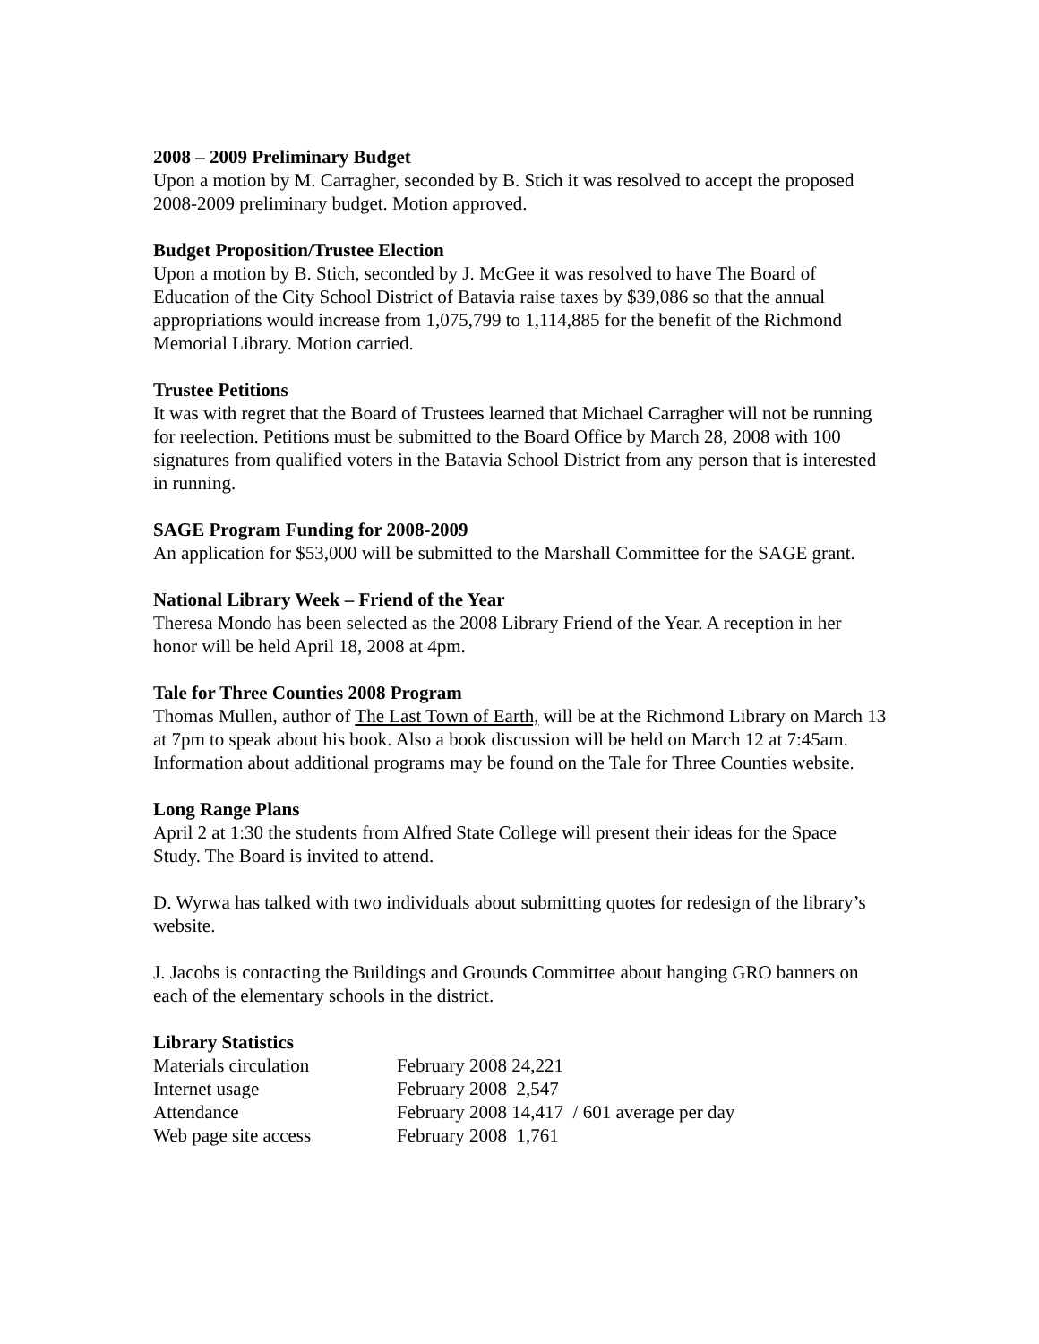2008 – 2009 Preliminary Budget
Upon a motion by M. Carragher, seconded by B. Stich it was resolved to accept the proposed 2008-2009 preliminary budget. Motion approved.
Budget Proposition/Trustee Election
Upon a motion by B. Stich, seconded by J. McGee it was resolved to have The Board of Education of the City School District of Batavia raise taxes by $39,086 so that the annual appropriations would increase from 1,075,799 to 1,114,885 for the benefit of the Richmond Memorial Library. Motion carried.
Trustee Petitions
It was with regret that the Board of Trustees learned that Michael Carragher will not be running for reelection. Petitions must be submitted to the Board Office by March 28, 2008 with 100 signatures from qualified voters in the Batavia School District from any person that is interested in running.
SAGE Program Funding for 2008-2009
An application for $53,000 will be submitted to the Marshall Committee for the SAGE grant.
National Library Week – Friend of the Year
Theresa Mondo has been selected as the 2008 Library Friend of the Year. A reception in her honor will be held April 18, 2008 at 4pm.
Tale for Three Counties 2008 Program
Thomas Mullen, author of The Last Town of Earth, will be at the Richmond Library on March 13 at 7pm to speak about his book. Also a book discussion will be held on March 12 at 7:45am. Information about additional programs may be found on the Tale for Three Counties website.
Long Range Plans
April 2 at 1:30 the students from Alfred State College will present their ideas for the Space Study. The Board is invited to attend.
D. Wyrwa has talked with two individuals about submitting quotes for redesign of the library’s website.
J. Jacobs is contacting the Buildings and Grounds Committee about hanging GRO banners on each of the elementary schools in the district.
Library Statistics
| Materials circulation | February 2008 24,221 | |
| Internet usage | February 2008 2,547 | |
| Attendance | February 2008 14,417 | / 601 average per day |
| Web page site access | February 2008 1,761 | |